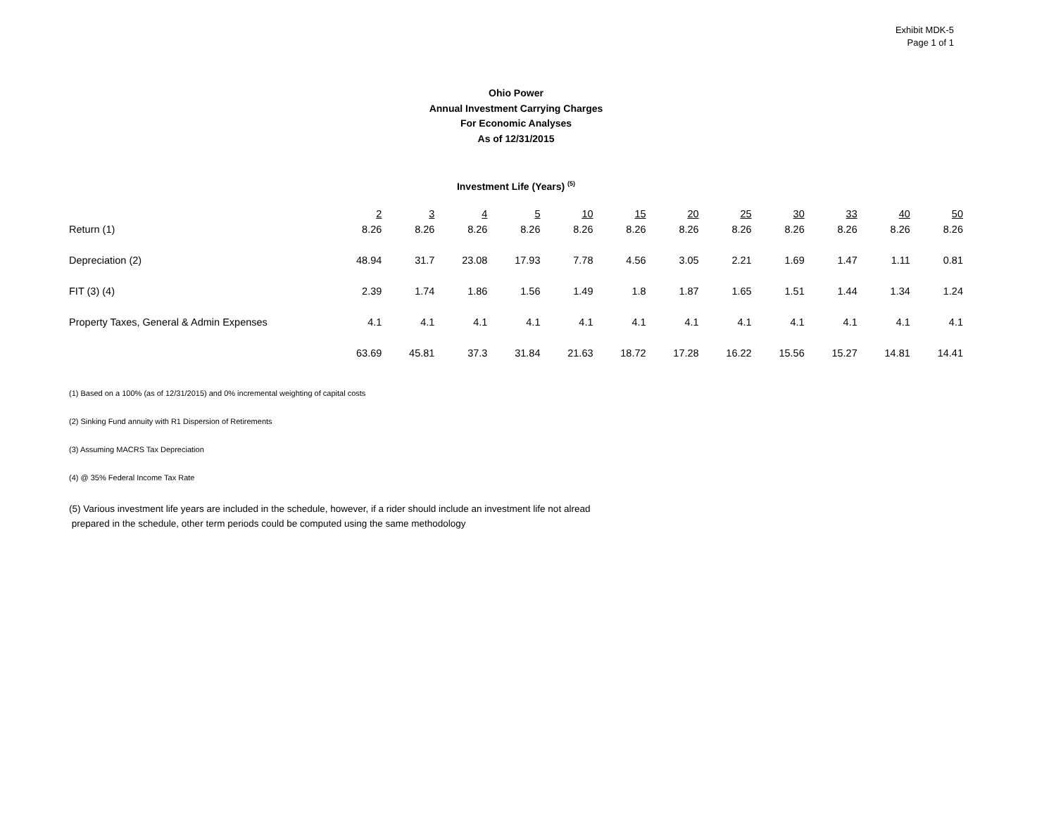Exhibit MDK-5
Page 1 of 1
Ohio Power
Annual Investment Carrying Charges
For Economic Analyses
As of 12/31/2015
Investment Life (Years) <sup>(5)</sup>
| | 2 | 3 | 4 | 5 | 10 | 15 | 20 | 25 | 30 | 33 | 40 | 50 |
| Return (1) | 8.26 | 8.26 | 8.26 | 8.26 | 8.26 | 8.26 | 8.26 | 8.26 | 8.26 | 8.26 | 8.26 | 8.26 |
| Depreciation (2) | 48.94 | 31.7 | 23.08 | 17.93 | 7.78 | 4.56 | 3.05 | 2.21 | 1.69 | 1.47 | 1.11 | 0.81 |
| FIT (3) (4) | 2.39 | 1.74 | 1.86 | 1.56 | 1.49 | 1.8 | 1.87 | 1.65 | 1.51 | 1.44 | 1.34 | 1.24 |
| Property Taxes, General & Admin Expenses | 4.1 | 4.1 | 4.1 | 4.1 | 4.1 | 4.1 | 4.1 | 4.1 | 4.1 | 4.1 | 4.1 | 4.1 |
| | 63.69 | 45.81 | 37.3 | 31.84 | 21.63 | 18.72 | 17.28 | 16.22 | 15.56 | 15.27 | 14.81 | 14.41 |
(1) Based on a 100% (as of 12/31/2015) and 0% incremental weighting of capital costs
(2) Sinking Fund annuity with R1 Dispersion of Retirements
(3) Assuming MACRS Tax Depreciation
(4) @ 35% Federal Income Tax Rate
(5) Various investment life years are included in the schedule, however, if a rider should include an investment life not alread
prepared in the schedule, other term periods could be computed using the same methodology